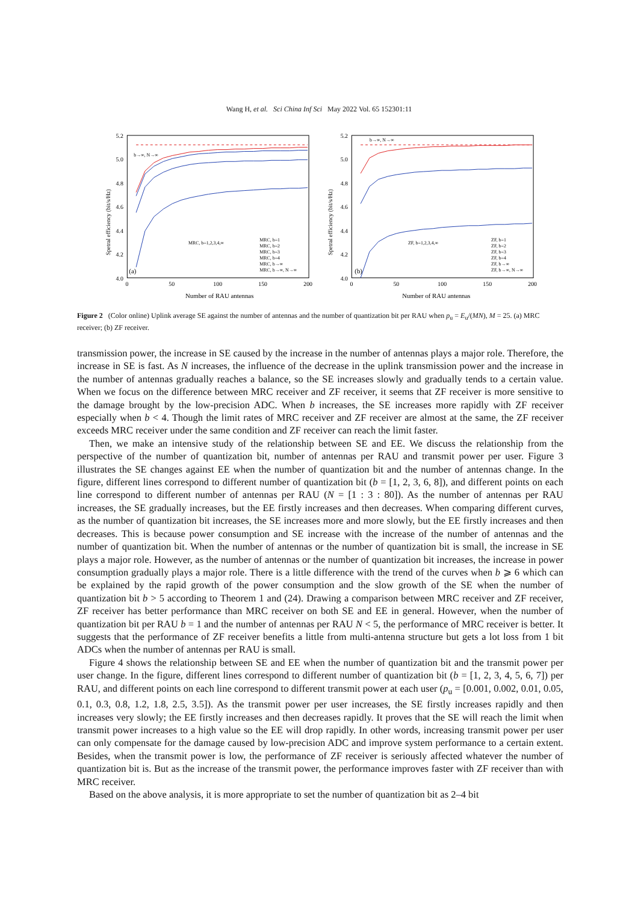Wang H, et al. Sci China Inf Sci May 2022 Vol. 65 152301:11
5.2
5.0
4.8
4.6
4.4
4.2
4.0
0
50
100
150
200
Number of RAU antennas
Spetral efficiency (bit/s/Hz)
(a)
MRC, b=1,2,3,4,∞
b→∞, N→∞
MRC, b=1
MRC, b=2
MRC, b=3
MRC, b=4
MRC, b→∞
MRC, b→∞, N→∞
5.2
5.0
4.8
4.6
4.4
4.2
4.0
0
50
100
150
200
Number of RAU antennas
Spetral efficiency (bit/s/Hz)
(b)
ZF, b=1,2,3,4,∞
b→∞, N→∞
ZF, b=1
ZF, b=2
ZF, b=3
ZF, b=4
ZF, b→∞
ZF, b→∞, N→∞
Figure 2 (Color online) Uplink average SE against the number of antennas and the number of quantization bit per RAU when p<sub>u</sub> = E<sub>u</sub>/(MN), M = 25. (a) MRC receiver; (b) ZF receiver.
transmission power, the increase in SE caused by the increase in the number of antennas plays a major role. Therefore, the increase in SE is fast. As N increases, the influence of the decrease in the uplink transmission power and the increase in the number of antennas gradually reaches a balance, so the SE increases slowly and gradually tends to a certain value. When we focus on the difference between MRC receiver and ZF receiver, it seems that ZF receiver is more sensitive to the damage brought by the low-precision ADC. When b increases, the SE increases more rapidly with ZF receiver especially when b < 4. Though the limit rates of MRC receiver and ZF receiver are almost at the same, the ZF receiver exceeds MRC receiver under the same condition and ZF receiver can reach the limit faster.
Then, we make an intensive study of the relationship between SE and EE. We discuss the relationship from the perspective of the number of quantization bit, number of antennas per RAU and transmit power per user. Figure 3 illustrates the SE changes against EE when the number of quantization bit and the number of antennas change. In the figure, different lines correspond to different number of quantization bit (b = [1, 2, 3, 6, 8]), and different points on each line correspond to different number of antennas per RAU (N = [1 : 3 : 80]). As the number of antennas per RAU increases, the SE gradually increases, but the EE firstly increases and then decreases. When comparing different curves, as the number of quantization bit increases, the SE increases more and more slowly, but the EE firstly increases and then decreases. This is because power consumption and SE increase with the increase of the number of antennas and the number of quantization bit. When the number of antennas or the number of quantization bit is small, the increase in SE plays a major role. However, as the number of antennas or the number of quantization bit increases, the increase in power consumption gradually plays a major role. There is a little difference with the trend of the curves when b ⩾ 6 which can be explained by the rapid growth of the power consumption and the slow growth of the SE when the number of quantization bit b > 5 according to Theorem 1 and (24). Drawing a comparison between MRC receiver and ZF receiver, ZF receiver has better performance than MRC receiver on both SE and EE in general. However, when the number of quantization bit per RAU b = 1 and the number of antennas per RAU N < 5, the performance of MRC receiver is better. It suggests that the performance of ZF receiver benefits a little from multi-antenna structure but gets a lot loss from 1 bit ADCs when the number of antennas per RAU is small.
Figure 4 shows the relationship between SE and EE when the number of quantization bit and the transmit power per user change. In the figure, different lines correspond to different number of quantization bit (b = [1, 2, 3, 4, 5, 6, 7]) per RAU, and different points on each line correspond to different transmit power at each user (p<sub>u</sub> = [0.001, 0.002, 0.01, 0.05, 0.1, 0.3, 0.8, 1.2, 1.8, 2.5, 3.5]). As the transmit power per user increases, the SE firstly increases rapidly and then increases very slowly; the EE firstly increases and then decreases rapidly. It proves that the SE will reach the limit when transmit power increases to a high value so the EE will drop rapidly. In other words, increasing transmit power per user can only compensate for the damage caused by low-precision ADC and improve system performance to a certain extent. Besides, when the transmit power is low, the performance of ZF receiver is seriously affected whatever the number of quantization bit is. But as the increase of the transmit power, the performance improves faster with ZF receiver than with MRC receiver.
Based on the above analysis, it is more appropriate to set the number of quantization bit as 2–4 bit